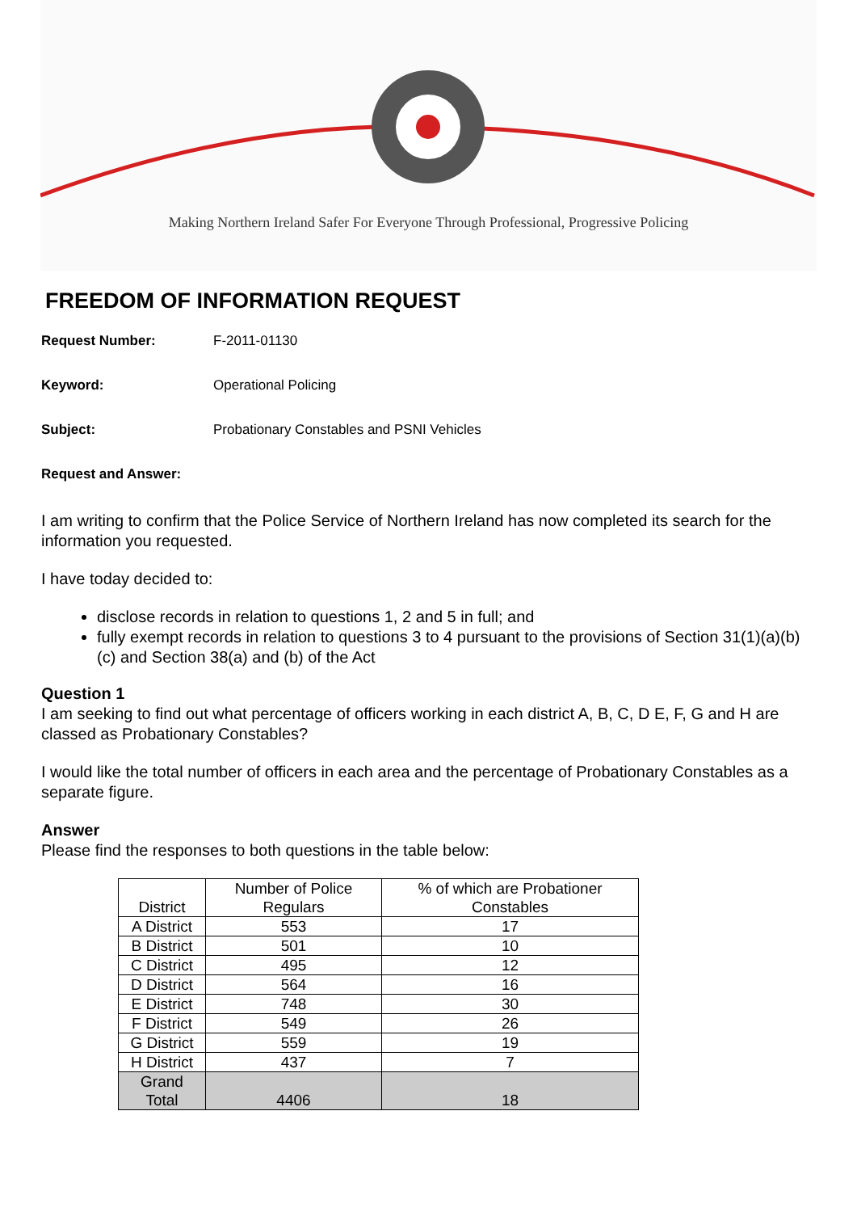Making Northern Ireland Safer For Everyone Through Professional, Progressive Policing
FREEDOM OF INFORMATION REQUEST
Request Number: F-2011-01130
Keyword: Operational Policing
Subject: Probationary Constables and PSNI Vehicles
Request and Answer:
I am writing to confirm that the Police Service of Northern Ireland has now completed its search for the information you requested.
I have today decided to:
disclose records in relation to questions 1, 2 and 5 in full; and
fully exempt records in relation to questions 3 to 4 pursuant to the provisions of Section 31(1)(a)(b)(c) and Section 38(a) and (b) of the Act
Question 1
I am seeking to find out what percentage of officers working in each district A, B, C, D E, F, G and H are classed as Probationary Constables?
I would like the total number of officers in each area and the percentage of Probationary Constables as a separate figure.
Answer
Please find the responses to both questions in the table below:
| District | Number of Police Regulars | % of which are Probationer Constables |
| A District | 553 | 17 |
| B District | 501 | 10 |
| C District | 495 | 12 |
| D District | 564 | 16 |
| E District | 748 | 30 |
| F District | 549 | 26 |
| G District | 559 | 19 |
| H District | 437 | 7 |
| Grand Total | 4406 | 18 |